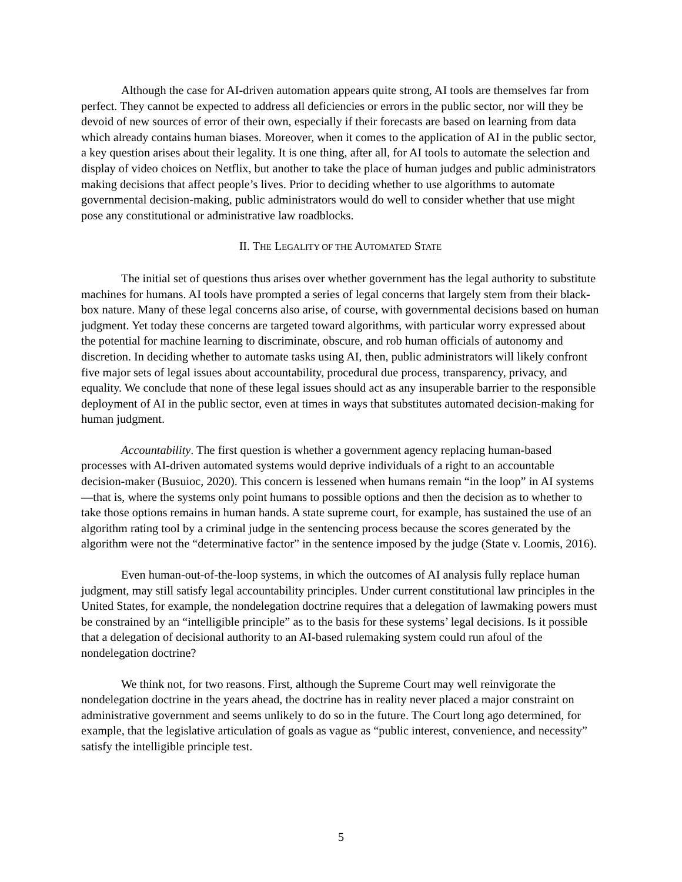Although the case for AI-driven automation appears quite strong, AI tools are themselves far from perfect. They cannot be expected to address all deficiencies or errors in the public sector, nor will they be devoid of new sources of error of their own, especially if their forecasts are based on learning from data which already contains human biases. Moreover, when it comes to the application of AI in the public sector, a key question arises about their legality. It is one thing, after all, for AI tools to automate the selection and display of video choices on Netflix, but another to take the place of human judges and public administrators making decisions that affect people’s lives. Prior to deciding whether to use algorithms to automate governmental decision-making, public administrators would do well to consider whether that use might pose any constitutional or administrative law roadblocks.
II. THE LEGALITY OF THE AUTOMATED STATE
The initial set of questions thus arises over whether government has the legal authority to substitute machines for humans. AI tools have prompted a series of legal concerns that largely stem from their black-box nature. Many of these legal concerns also arise, of course, with governmental decisions based on human judgment. Yet today these concerns are targeted toward algorithms, with particular worry expressed about the potential for machine learning to discriminate, obscure, and rob human officials of autonomy and discretion. In deciding whether to automate tasks using AI, then, public administrators will likely confront five major sets of legal issues about accountability, procedural due process, transparency, privacy, and equality. We conclude that none of these legal issues should act as any insuperable barrier to the responsible deployment of AI in the public sector, even at times in ways that substitutes automated decision-making for human judgment.
Accountability. The first question is whether a government agency replacing human-based processes with AI-driven automated systems would deprive individuals of a right to an accountable decision-maker (Busuioc, 2020). This concern is lessened when humans remain “in the loop” in AI systems—that is, where the systems only point humans to possible options and then the decision as to whether to take those options remains in human hands. A state supreme court, for example, has sustained the use of an algorithm rating tool by a criminal judge in the sentencing process because the scores generated by the algorithm were not the “determinative factor” in the sentence imposed by the judge (State v. Loomis, 2016).
Even human-out-of-the-loop systems, in which the outcomes of AI analysis fully replace human judgment, may still satisfy legal accountability principles. Under current constitutional law principles in the United States, for example, the nondelegation doctrine requires that a delegation of lawmaking powers must be constrained by an “intelligible principle” as to the basis for these systems’ legal decisions. Is it possible that a delegation of decisional authority to an AI-based rulemaking system could run afoul of the nondelegation doctrine?
We think not, for two reasons. First, although the Supreme Court may well reinvigorate the nondelegation doctrine in the years ahead, the doctrine has in reality never placed a major constraint on administrative government and seems unlikely to do so in the future. The Court long ago determined, for example, that the legislative articulation of goals as vague as “public interest, convenience, and necessity” satisfy the intelligible principle test.
5